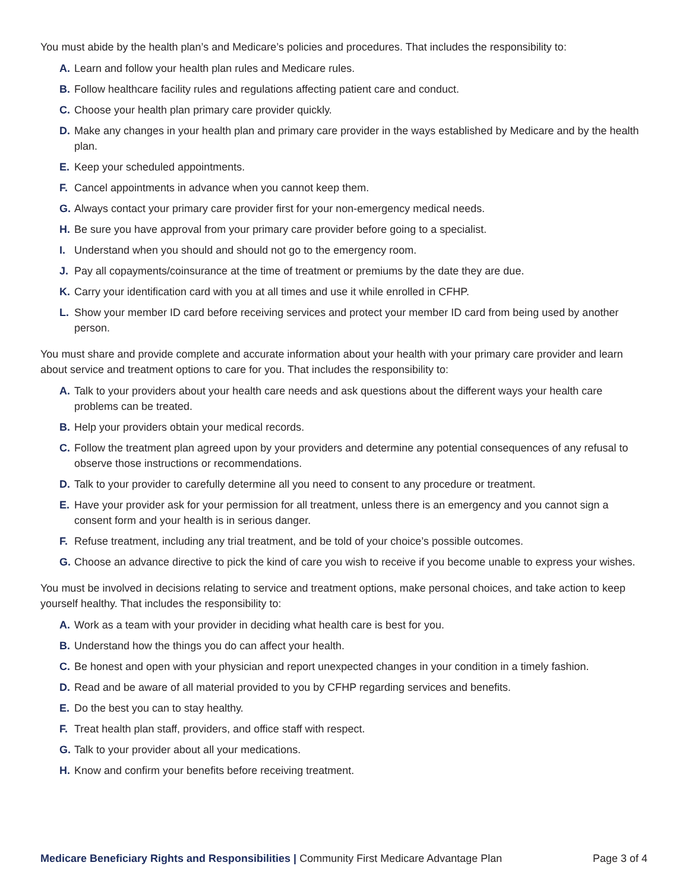You must abide by the health plan’s and Medicare’s policies and procedures. That includes the responsibility to:
A. Learn and follow your health plan rules and Medicare rules.
B. Follow healthcare facility rules and regulations affecting patient care and conduct.
C. Choose your health plan primary care provider quickly.
D. Make any changes in your health plan and primary care provider in the ways established by Medicare and by the health plan.
E. Keep your scheduled appointments.
F. Cancel appointments in advance when you cannot keep them.
G. Always contact your primary care provider first for your non-emergency medical needs.
H. Be sure you have approval from your primary care provider before going to a specialist.
I. Understand when you should and should not go to the emergency room.
J. Pay all copayments/coinsurance at the time of treatment or premiums by the date they are due.
K. Carry your identification card with you at all times and use it while enrolled in CFHP.
L. Show your member ID card before receiving services and protect your member ID card from being used by another person.
You must share and provide complete and accurate information about your health with your primary care provider and learn about service and treatment options to care for you. That includes the responsibility to:
A. Talk to your providers about your health care needs and ask questions about the different ways your health care problems can be treated.
B. Help your providers obtain your medical records.
C. Follow the treatment plan agreed upon by your providers and determine any potential consequences of any refusal to observe those instructions or recommendations.
D. Talk to your provider to carefully determine all you need to consent to any procedure or treatment.
E. Have your provider ask for your permission for all treatment, unless there is an emergency and you cannot sign a consent form and your health is in serious danger.
F. Refuse treatment, including any trial treatment, and be told of your choice’s possible outcomes.
G. Choose an advance directive to pick the kind of care you wish to receive if you become unable to express your wishes.
You must be involved in decisions relating to service and treatment options, make personal choices, and take action to keep yourself healthy. That includes the responsibility to:
A. Work as a team with your provider in deciding what health care is best for you.
B. Understand how the things you do can affect your health.
C. Be honest and open with your physician and report unexpected changes in your condition in a timely fashion.
D. Read and be aware of all material provided to you by CFHP regarding services and benefits.
E. Do the best you can to stay healthy.
F. Treat health plan staff, providers, and office staff with respect.
G. Talk to your provider about all your medications.
H. Know and confirm your benefits before receiving treatment.
Medicare Beneficiary Rights and Responsibilities | Community First Medicare Advantage Plan Page 3 of 4